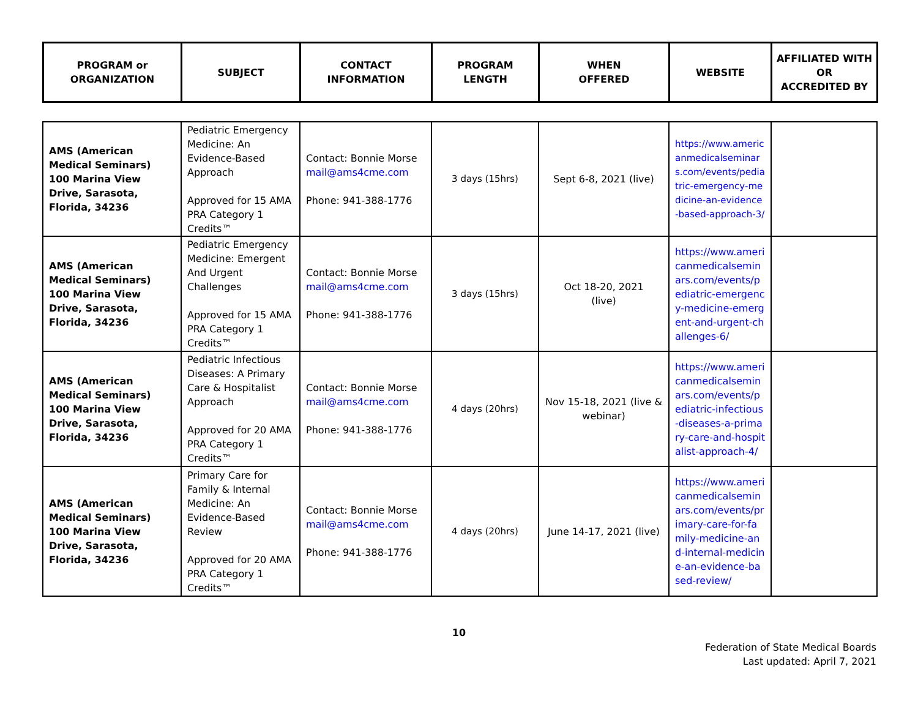| PROGRAM or ORGANIZATION | SUBJECT | CONTACT INFORMATION | PROGRAM LENGTH | WHEN OFFERED | WEBSITE | AFFILIATED WITH OR ACCREDITED BY |
| --- | --- | --- | --- | --- | --- | --- |
| AMS (American Medical Seminars) 100 Marina View Drive, Sarasota, Florida, 34236 | Pediatric Emergency Medicine: An Evidence-Based Approach Approved for 15 AMA PRA Category 1 Credits™ | Contact: Bonnie Morse mail@ams4cme.com Phone: 941-388-1776 | 3 days (15hrs) | Sept 6-8, 2021 (live) | https://www.americanmedicalseminars.com/events/pediatric-emergency-medicine-an-evidence-based-approach-3/ | |
| AMS (American Medical Seminars) 100 Marina View Drive, Sarasota, Florida, 34236 | Pediatric Emergency Medicine: Emergent And Urgent Challenges Approved for 15 AMA PRA Category 1 Credits™ | Contact: Bonnie Morse mail@ams4cme.com Phone: 941-388-1776 | 3 days (15hrs) | Oct 18-20, 2021 (live) | https://www.americanmedicalseminars.com/events/pediatric-emergency-medicine-emergent-and-urgent-challenges-6/ | |
| AMS (American Medical Seminars) 100 Marina View Drive, Sarasota, Florida, 34236 | Pediatric Infectious Diseases: A Primary Care & Hospitalist Approach Approved for 20 AMA PRA Category 1 Credits™ | Contact: Bonnie Morse mail@ams4cme.com Phone: 941-388-1776 | 4 days (20hrs) | Nov 15-18, 2021 (live & webinar) | https://www.americanmedicalseminars.com/events/pediatric-infectious-diseases-a-primary-care-and-hospitalist-approach-4/ | |
| AMS (American Medical Seminars) 100 Marina View Drive, Sarasota, Florida, 34236 | Primary Care for Family & Internal Medicine: An Evidence-Based Review Approved for 20 AMA PRA Category 1 Credits™ | Contact: Bonnie Morse mail@ams4cme.com Phone: 941-388-1776 | 4 days (20hrs) | June 14-17, 2021 (live) | https://www.americanmedicalseminars.com/events/primary-care-for-family-medicine-and-internal-medicine-an-evidence-based-review/ | |
10
Federation of State Medical Boards
Last updated: April 7, 2021